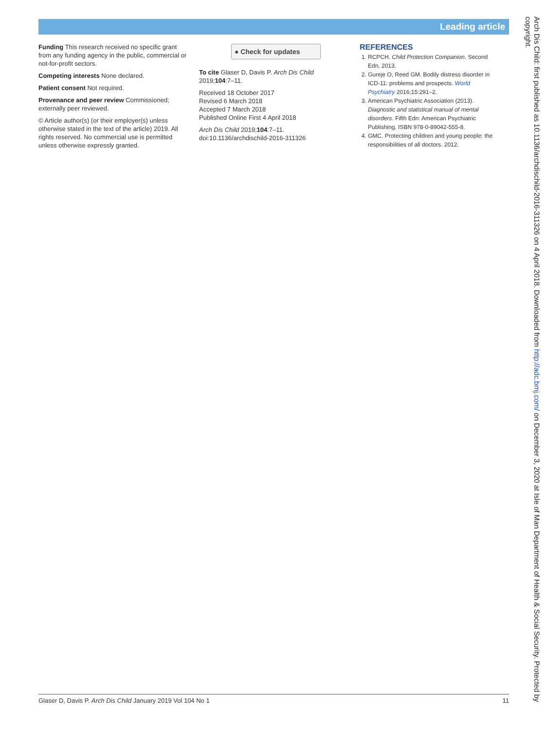Leading article
Funding This research received no specific grant from any funding agency in the public, commercial or not-for-profit sectors.
Competing interests None declared.
Patient consent Not required.
Provenance and peer review Commissioned; externally peer reviewed.
© Article author(s) (or their employer(s) unless otherwise stated in the text of the article) 2019. All rights reserved. No commercial use is permitted unless otherwise expressly granted.
● Check for updates
To cite Glaser D, Davis P. Arch Dis Child 2019;104:7–11.
Received 18 October 2017
Revised 6 March 2018
Accepted 7 March 2018
Published Online First 4 April 2018
Arch Dis Child 2019;104:7–11. doi:10.1136/archdischild-2016-311326
REFERENCES
1. RCPCH. Child Protection Companion. Second Edn, 2013.
2. Gureje O, Reed GM. Bodily distress disorder in ICD-11: problems and prospects. World Psychiatry 2016;15:291–2.
3. American Psychiatric Association (2013). Diagnostic and statistical manual of mental disorders. Fifth Edn: American Psychiatric Publishing. ISBN 978-0-89042-555-8.
4. GMC. Protecting children and young people: the responsibilities of all doctors. 2012.
Glaser D, Davis P. Arch Dis Child January 2019 Vol 104 No 1 11
Arch Dis Child: first published as 10.1136/archdischild-2016-311326 on 4 April 2018. Downloaded from http://adc.bmj.com/ on December 3, 2020 at Isle of Man Department of Health & Social Security. Protected by copyright.